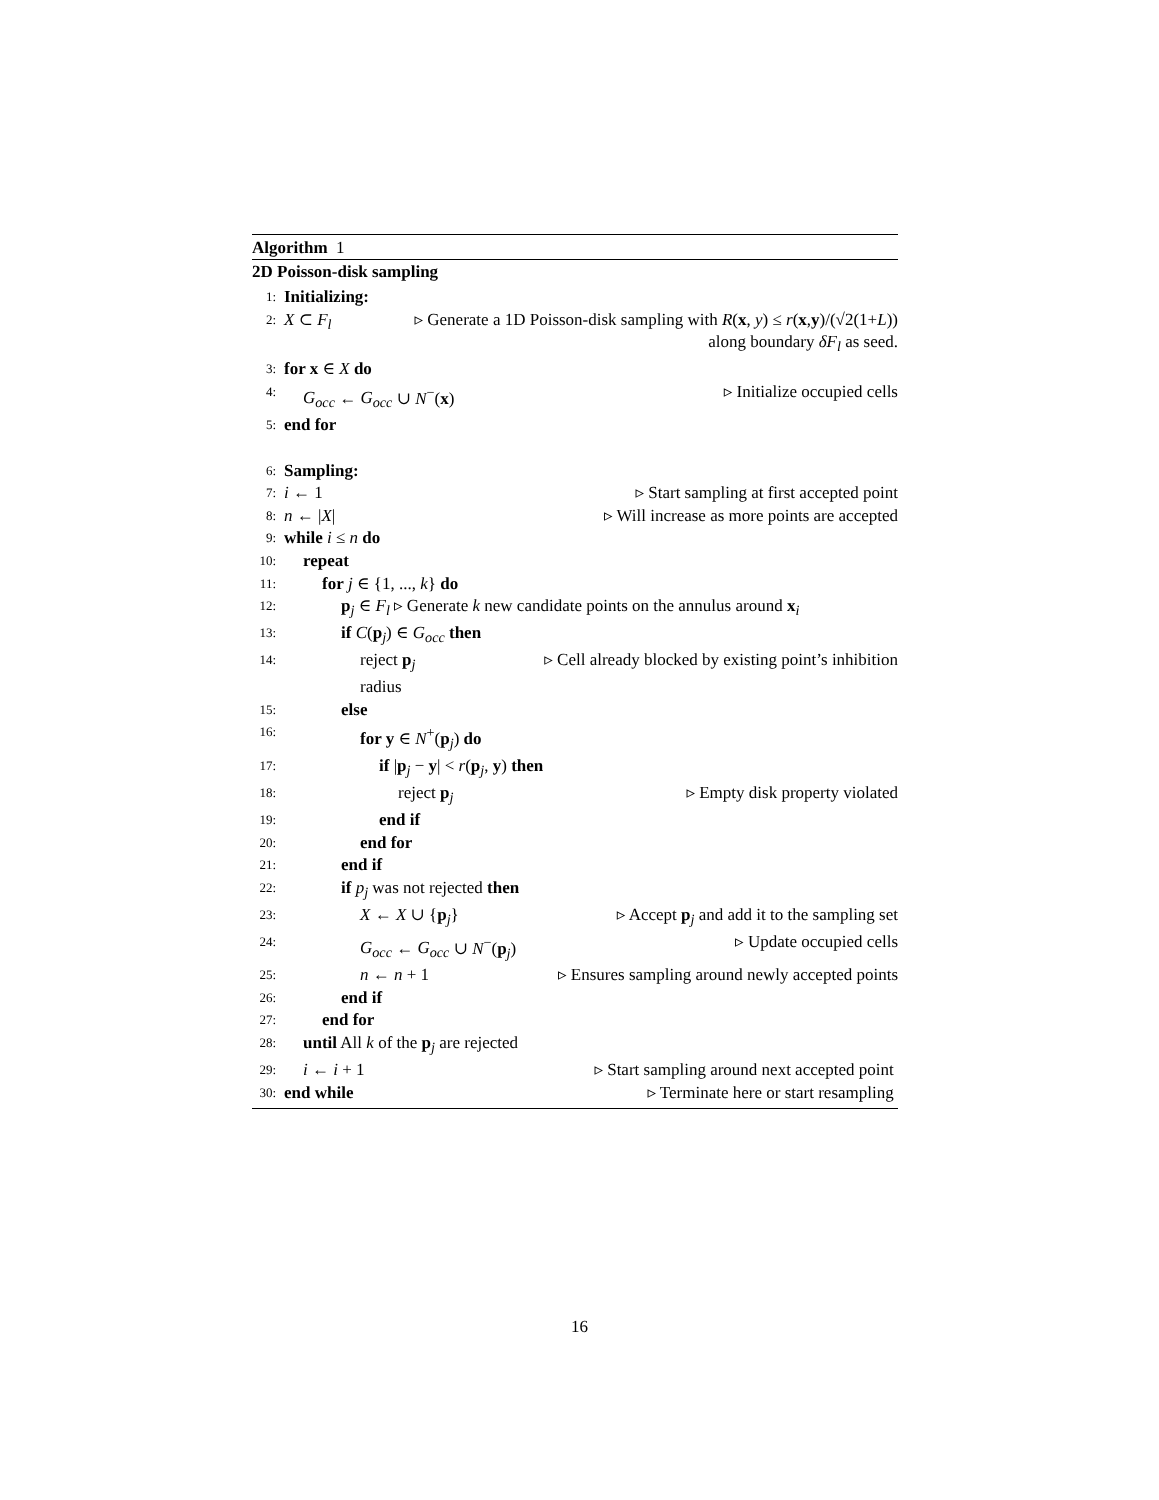Algorithm 1
2D Poisson-disk sampling
1: Initializing:
2: X ⊂ F<sub>l</sub> ▹ Generate a 1D Poisson-disk sampling with R(x, y) ≤ r(x,y)/(√2(1+L))
along boundary δF<sub>l</sub> as seed.
3: for x ∈ X do
4: G<sub>occ</sub> ← G<sub>occ</sub> ∪ N<sup>−</sup>(x) ▹ Initialize occupied cells
5: end for
6: Sampling:
7: i ← 1 ▹ Start sampling at first accepted point
8: n ← |X| ▹ Will increase as more points are accepted
9: while i ≤ n do
10: repeat
11: for j ∈ {1, ..., k} do
12: p<sub>j</sub> ∈ F<sub>l</sub> ▹ Generate k new candidate points on the annulus around x<sub>i</sub>
13: if C(p<sub>j</sub>) ∈ G<sub>occ</sub> then
14: reject p<sub>j</sub> ▹ Cell already blocked by existing point’s inhibition
radius
15: else
16: for y ∈ N<sup>+</sup>(p<sub>j</sub>) do
17: if |p<sub>j</sub> − y| < r(p<sub>j</sub>, y) then
18: reject p<sub>j</sub> ▹ Empty disk property violated
19: end if
20: end for
21: end if
22: if p<sub>j</sub> was not rejected then
23: X ← X ∪ {p<sub>j</sub>} ▹ Accept p<sub>j</sub> and add it to the sampling set
24: G<sub>occ</sub> ← G<sub>occ</sub> ∪ N<sup>−</sup>(p<sub>j</sub>) ▹ Update occupied cells
25: n ← n + 1 ▹ Ensures sampling around newly accepted points
26: end if
27: end for
28: until All k of the p<sub>j</sub> are rejected
29: i ← i + 1 ▹ Start sampling around next accepted point
30: end while ▹ Terminate here or start resampling
16